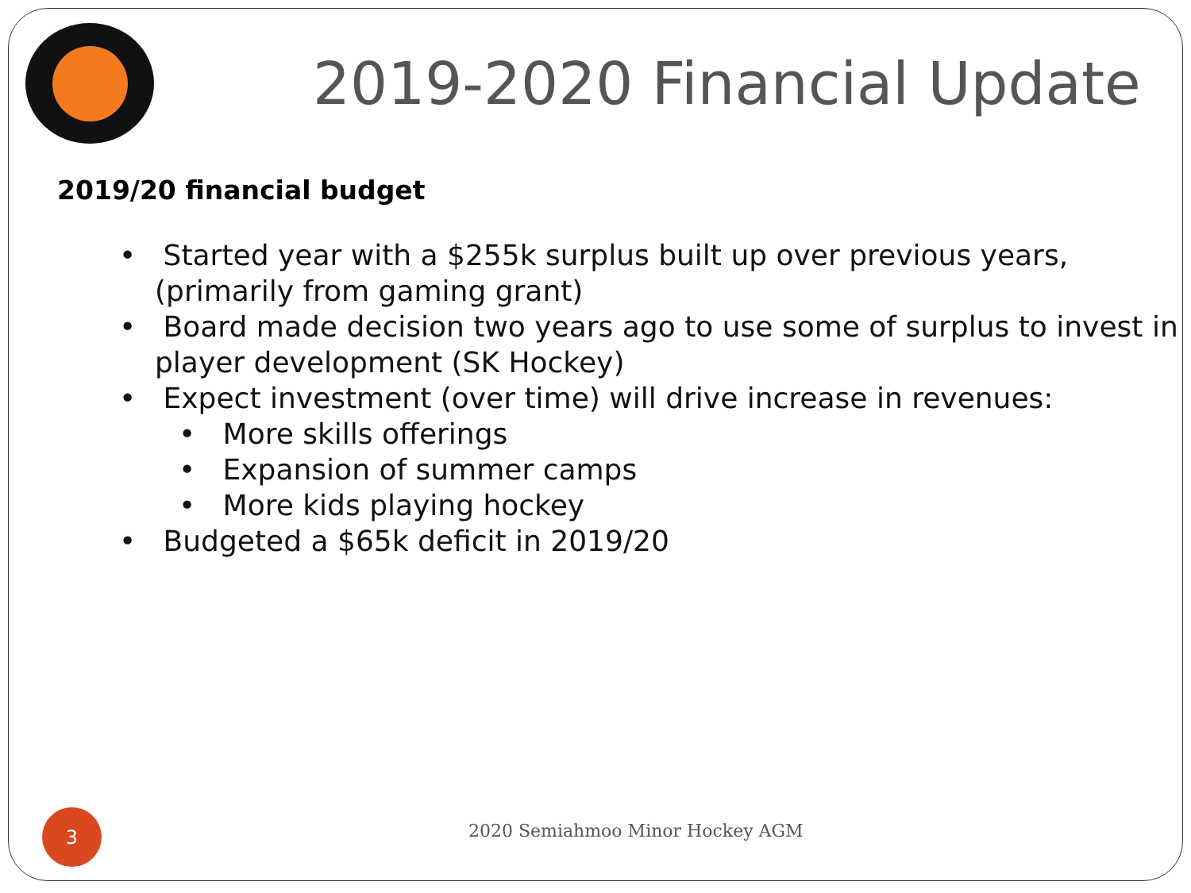2019-2020 Financial Update
2019/20 financial budget
• Started year with a $255k surplus built up over previous years, (primarily from gaming grant)
• Board made decision two years ago to use some of surplus to invest in player development (SK Hockey)
• Expect investment (over time) will drive increase in revenues:
• More skills offerings
• Expansion of summer camps
• More kids playing hockey
• Budgeted a $65k deficit in 2019/20
3
2020 Semiahmoo Minor Hockey AGM